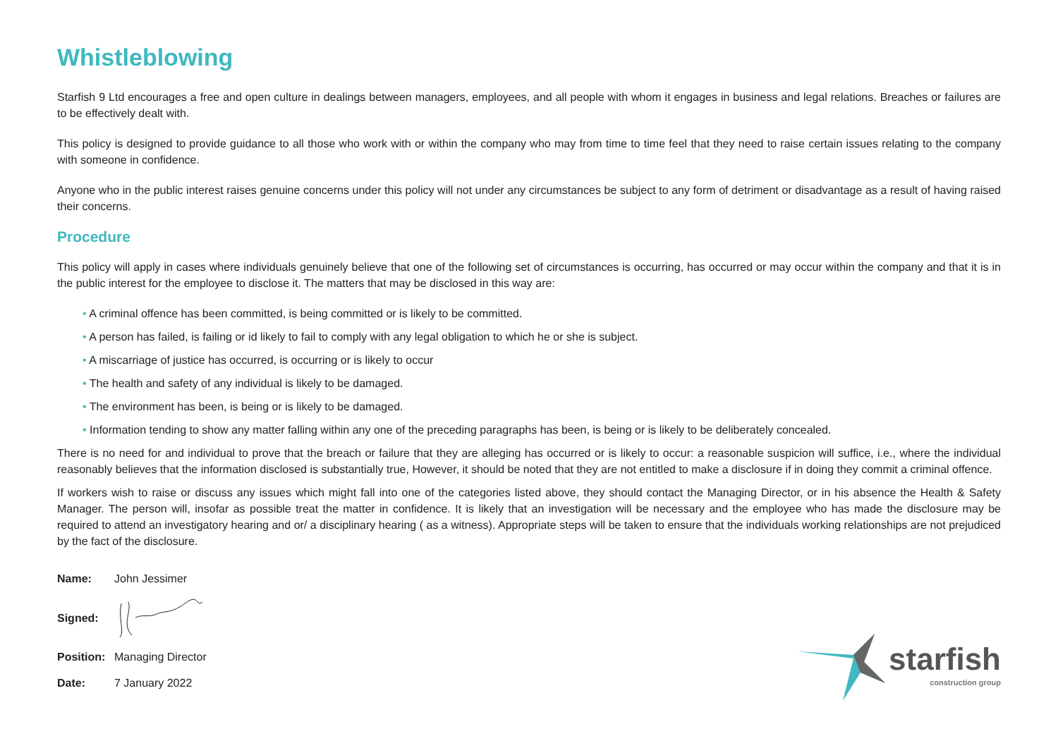Whistleblowing
Starfish 9 Ltd encourages a free and open culture in dealings between managers, employees, and all people with whom it engages in business and legal relations. Breaches or failures are to be effectively dealt with.
This policy is designed to provide guidance to all those who work with or within the company who may from time to time feel that they need to raise certain issues relating to the company with someone in confidence.
Anyone who in the public interest raises genuine concerns under this policy will not under any circumstances be subject to any form of detriment or disadvantage as a result of having raised their concerns.
Procedure
This policy will apply in cases where individuals genuinely believe that one of the following set of circumstances is occurring, has occurred or may occur within the company and that it is in the public interest for the employee to disclose it. The matters that may be disclosed in this way are:
• A criminal offence has been committed, is being committed or is likely to be committed.
• A person has failed, is failing or id likely to fail to comply with any legal obligation to which he or she is subject.
• A miscarriage of justice has occurred, is occurring or is likely to occur
• The health and safety of any individual is likely to be damaged.
• The environment has been, is being or is likely to be damaged.
• Information tending to show any matter falling within any one of the preceding paragraphs has been, is being or is likely to be deliberately concealed.
There is no need for and individual to prove that the breach or failure that they are alleging has occurred or is likely to occur: a reasonable suspicion will suffice, i.e., where the individual reasonably believes that the information disclosed is substantially true, However, it should be noted that they are not entitled to make a disclosure if in doing they commit a criminal offence.
If workers wish to raise or discuss any issues which might fall into one of the categories listed above, they should contact the Managing Director, or in his absence the Health & Safety Manager. The person will, insofar as possible treat the matter in confidence. It is likely that an investigation will be necessary and the employee who has made the disclosure may be required to attend an investigatory hearing and or/ a disciplinary hearing ( as a witness). Appropriate steps will be taken to ensure that the individuals working relationships are not prejudiced by the fact of the disclosure.
Name: John Jessimer
Signed:
Position: Managing Director
Date: 7 January 2022
starfish
construction group